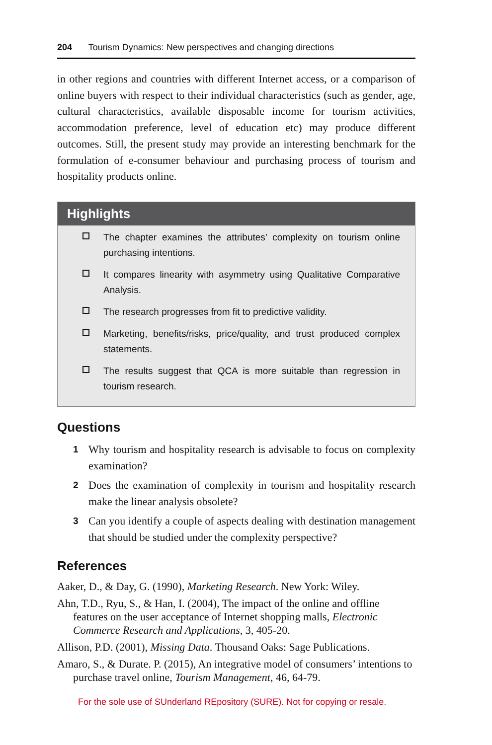204 Tourism Dynamics: New perspectives and changing directions
in other regions and countries with different Internet access, or a comparison of online buyers with respect to their individual characteristics (such as gender, age, cultural characteristics, available disposable income for tourism activities, accommodation preference, level of education etc) may produce different outcomes. Still, the present study may provide an interesting benchmark for the formulation of e-consumer behaviour and purchasing process of tourism and hospitality products online.
Highlights
The chapter examines the attributes’ complexity on tourism online purchasing intentions.
It compares linearity with asymmetry using Qualitative Comparative Analysis.
The research progresses from fit to predictive validity.
Marketing, benefits/risks, price/quality, and trust produced complex statements.
The results suggest that QCA is more suitable than regression in tourism research.
Questions
1 Why tourism and hospitality research is advisable to focus on complexity examination?
2 Does the examination of complexity in tourism and hospitality research make the linear analysis obsolete?
3 Can you identify a couple of aspects dealing with destination management that should be studied under the complexity perspective?
References
Aaker, D., & Day, G. (1990), Marketing Research. New York: Wiley.
Ahn, T.D., Ryu, S., & Han, I. (2004), The impact of the online and offline features on the user acceptance of Internet shopping malls, Electronic Commerce Research and Applications, 3, 405-20.
Allison, P.D. (2001), Missing Data. Thousand Oaks: Sage Publications.
Amaro, S., & Durate. P. (2015), An integrative model of consumers’ intentions to purchase travel online, Tourism Management, 46, 64-79.
For the sole use of SUnderland REpository (SURE). Not for copying or resale.